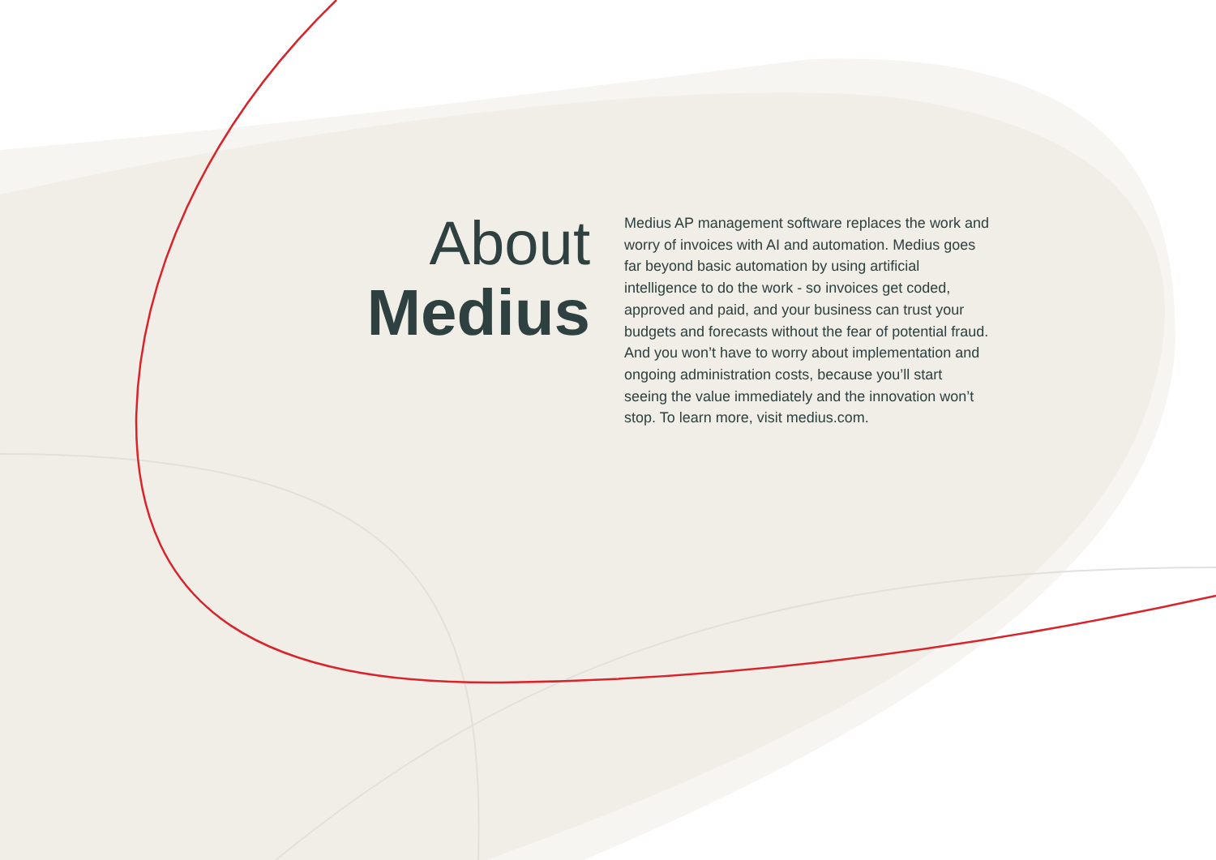About
Medius
Medius AP management software replaces the work and worry of invoices with AI and automation. Medius goes far beyond basic automation by using artificial intelligence to do the work - so invoices get coded, approved and paid, and your business can trust your budgets and forecasts without the fear of potential fraud. And you won’t have to worry about implementation and ongoing administration costs, because you’ll start seeing the value immediately and the innovation won’t stop. To learn more, visit medius.com.